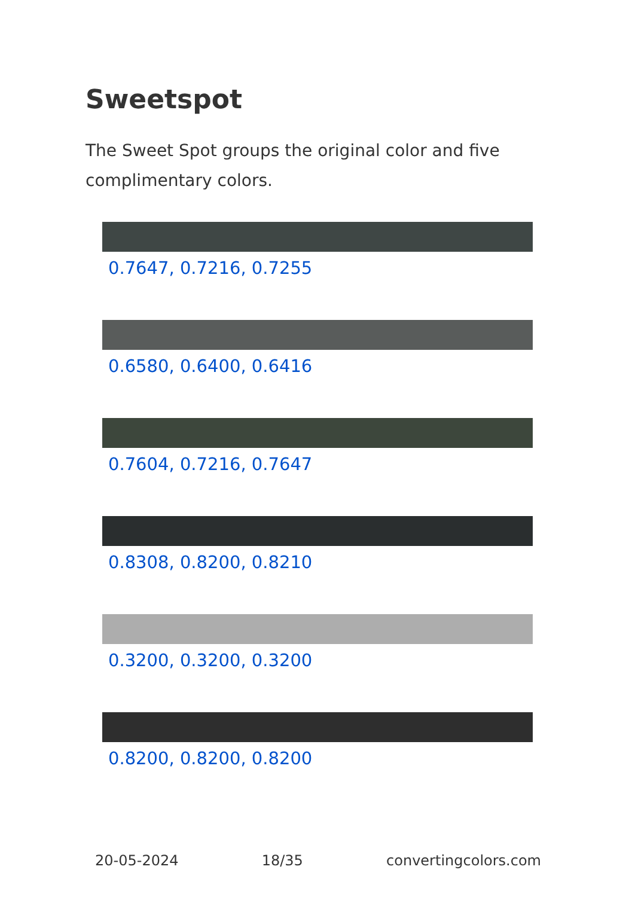Sweetspot
The Sweet Spot groups the original color and five complimentary colors.
0.7647, 0.7216, 0.7255
0.6580, 0.6400, 0.6416
0.7604, 0.7216, 0.7647
0.8308, 0.8200, 0.8210
0.3200, 0.3200, 0.3200
0.8200, 0.8200, 0.8200
20-05-2024 18/35 convertingcolors.com